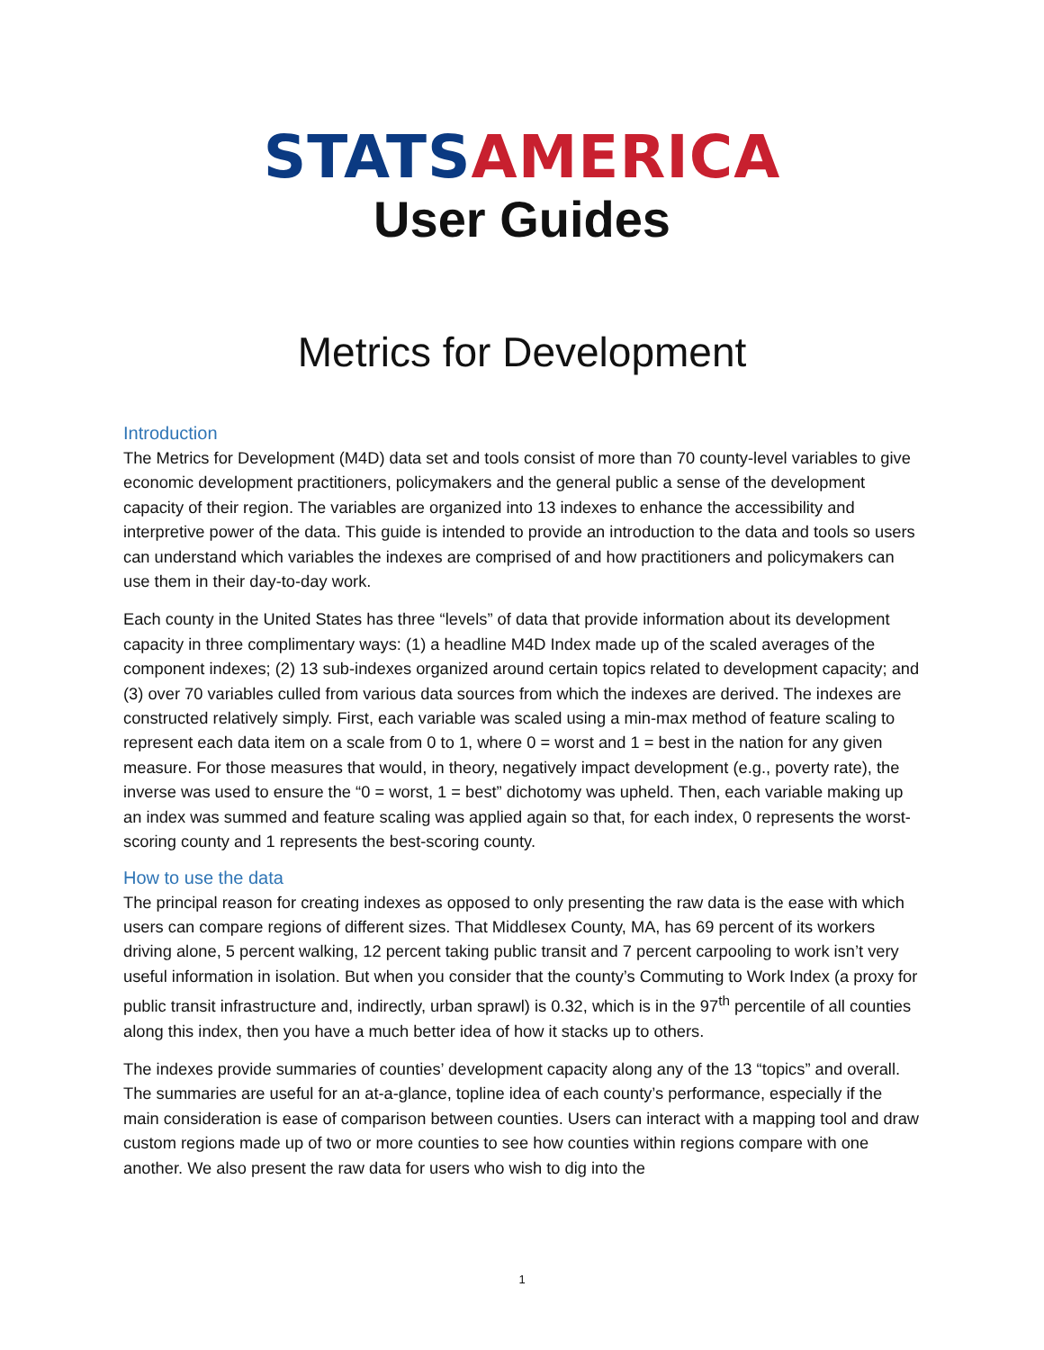STATS AMERICA
User Guides
Metrics for Development
Introduction
The Metrics for Development (M4D) data set and tools consist of more than 70 county-level variables to give economic development practitioners, policymakers and the general public a sense of the development capacity of their region. The variables are organized into 13 indexes to enhance the accessibility and interpretive power of the data. This guide is intended to provide an introduction to the data and tools so users can understand which variables the indexes are comprised of and how practitioners and policymakers can use them in their day-to-day work.
Each county in the United States has three “levels” of data that provide information about its development capacity in three complimentary ways: (1) a headline M4D Index made up of the scaled averages of the component indexes; (2) 13 sub-indexes organized around certain topics related to development capacity; and (3) over 70 variables culled from various data sources from which the indexes are derived. The indexes are constructed relatively simply. First, each variable was scaled using a min-max method of feature scaling to represent each data item on a scale from 0 to 1, where 0 = worst and 1 = best in the nation for any given measure. For those measures that would, in theory, negatively impact development (e.g., poverty rate), the inverse was used to ensure the “0 = worst, 1 = best” dichotomy was upheld. Then, each variable making up an index was summed and feature scaling was applied again so that, for each index, 0 represents the worst-scoring county and 1 represents the best-scoring county.
How to use the data
The principal reason for creating indexes as opposed to only presenting the raw data is the ease with which users can compare regions of different sizes. That Middlesex County, MA, has 69 percent of its workers driving alone, 5 percent walking, 12 percent taking public transit and 7 percent carpooling to work isn’t very useful information in isolation. But when you consider that the county’s Commuting to Work Index (a proxy for public transit infrastructure and, indirectly, urban sprawl) is 0.32, which is in the 97<sup>th</sup> percentile of all counties along this index, then you have a much better idea of how it stacks up to others.
The indexes provide summaries of counties’ development capacity along any of the 13 “topics” and overall. The summaries are useful for an at-a-glance, topline idea of each county’s performance, especially if the main consideration is ease of comparison between counties. Users can interact with a mapping tool and draw custom regions made up of two or more counties to see how counties within regions compare with one another. We also present the raw data for users who wish to dig into the
1